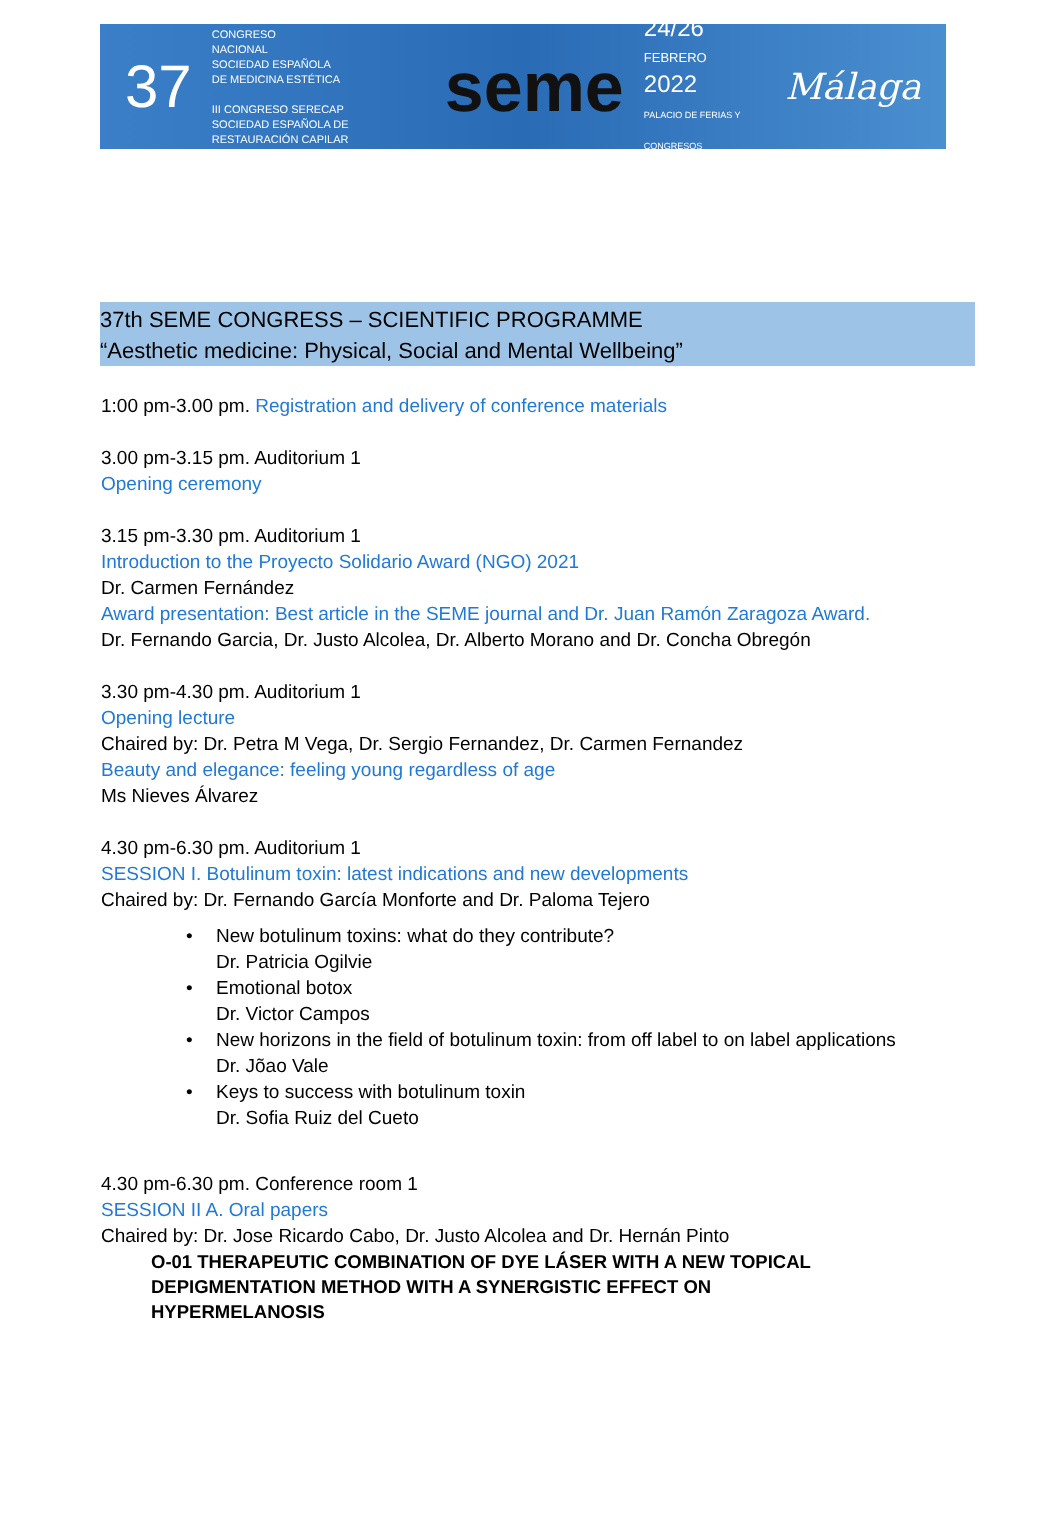37
CONGRESO
NACIONAL
SOCIEDAD ESPAÑOLA
DE MEDICINA ESTÉTICA
III CONGRESO SERECAP
SOCIEDAD ESPAÑOLA DE RESTAURACIÓN CAPILAR
seme
24/26
FEBRERO
2022
PALACIO DE FERIAS Y CONGRESOS
Málaga
37th SEME CONGRESS – SCIENTIFIC PROGRAMME
“Aesthetic medicine: Physical, Social and Mental Wellbeing”
1:00 pm-3.00 pm. Registration and delivery of conference materials
3.00 pm-3.15 pm. Auditorium 1
Opening ceremony
3.15 pm-3.30 pm. Auditorium 1
Introduction to the Proyecto Solidario Award (NGO) 2021
Dr. Carmen Fernández
Award presentation: Best article in the SEME journal and Dr. Juan Ramón Zaragoza Award.
Dr. Fernando Garcia, Dr. Justo Alcolea, Dr. Alberto Morano and Dr. Concha Obregón
3.30 pm-4.30 pm. Auditorium 1
Opening lecture
Chaired by: Dr. Petra M Vega, Dr. Sergio Fernandez, Dr. Carmen Fernandez
Beauty and elegance: feeling young regardless of age
Ms Nieves Álvarez
4.30 pm-6.30 pm. Auditorium 1
SESSION I. Botulinum toxin: latest indications and new developments
Chaired by: Dr. Fernando García Monforte and Dr. Paloma Tejero
• New botulinum toxins: what do they contribute?
Dr. Patricia Ogilvie
• Emotional botox
Dr. Victor Campos
• New horizons in the field of botulinum toxin: from off label to on label applications
Dr. Jõao Vale
• Keys to success with botulinum toxin
Dr. Sofia Ruiz del Cueto
4.30 pm-6.30 pm. Conference room 1
SESSION II A. Oral papers
Chaired by: Dr. Jose Ricardo Cabo, Dr. Justo Alcolea and Dr. Hernán Pinto
O-01 THERAPEUTIC COMBINATION OF DYE LÁSER WITH A NEW TOPICAL
DEPIGMENTATION METHOD WITH A SYNERGISTIC EFFECT ON
HYPERMELANOSIS